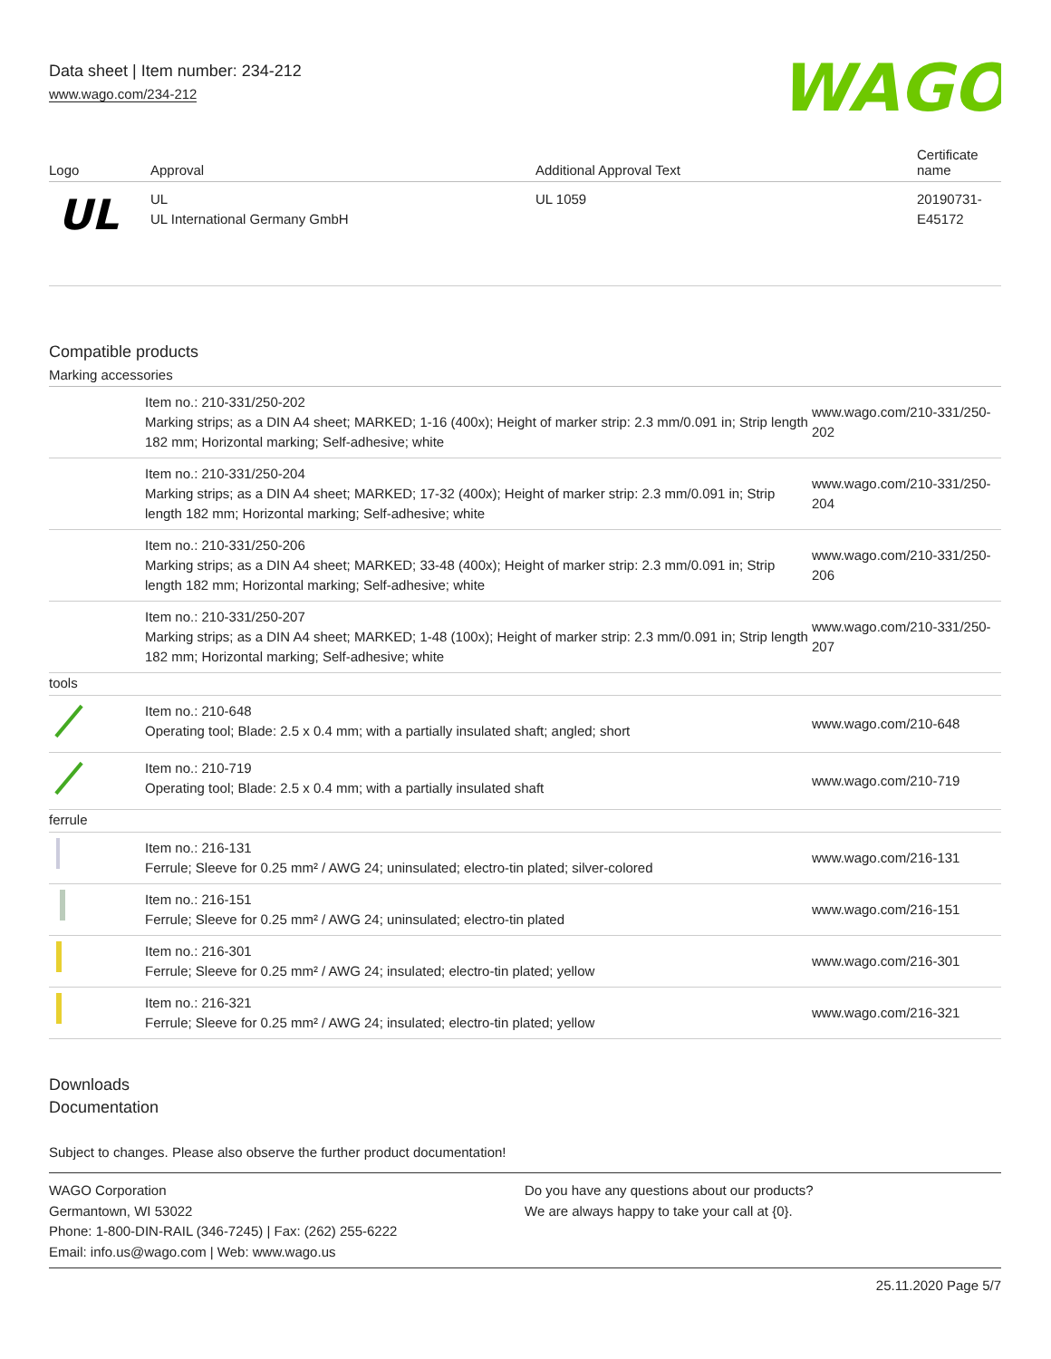Data sheet | Item number: 234-212
www.wago.com/234-212
WAGO
| Logo | Approval | Additional Approval Text | Certificate name |
| --- | --- | --- | --- |
| UL | UL UL International Germany GmbH | UL 1059 | 20190731-E45172 |
Compatible products
Marking accessories
| | Item no.: 210-331/250-202 Marking strips; as a DIN A4 sheet; MARKED; 1-16 (400x); Height of marker strip: 2.3 mm/0.091 in; Strip length 182 mm; Horizontal marking; Self-adhesive; white | www.wago.com/210-331/250-202 |
| | Item no.: 210-331/250-204 Marking strips; as a DIN A4 sheet; MARKED; 17-32 (400x); Height of marker strip: 2.3 mm/0.091 in; Strip length 182 mm; Horizontal marking; Self-adhesive; white | www.wago.com/210-331/250-204 |
| | Item no.: 210-331/250-206 Marking strips; as a DIN A4 sheet; MARKED; 33-48 (400x); Height of marker strip: 2.3 mm/0.091 in; Strip length 182 mm; Horizontal marking; Self-adhesive; white | www.wago.com/210-331/250-206 |
| | Item no.: 210-331/250-207 Marking strips; as a DIN A4 sheet; MARKED; 1-48 (100x); Height of marker strip: 2.3 mm/0.091 in; Strip length 182 mm; Horizontal marking; Self-adhesive; white | www.wago.com/210-331/250-207 |
| tools | | |
| | Item no.: 210-648 Operating tool; Blade: 2.5 x 0.4 mm; with a partially insulated shaft; angled; short | www.wago.com/210-648 |
| | Item no.: 210-719 Operating tool; Blade: 2.5 x 0.4 mm; with a partially insulated shaft | www.wago.com/210-719 |
| ferrule | | |
| | Item no.: 216-131 Ferrule; Sleeve for 0.25 mm² / AWG 24; uninsulated; electro-tin plated; silver-colored | www.wago.com/216-131 |
| | Item no.: 216-151 Ferrule; Sleeve for 0.25 mm² / AWG 24; uninsulated; electro-tin plated | www.wago.com/216-151 |
| | Item no.: 216-301 Ferrule; Sleeve for 0.25 mm² / AWG 24; insulated; electro-tin plated; yellow | www.wago.com/216-301 |
| | Item no.: 216-321 Ferrule; Sleeve for 0.25 mm² / AWG 24; insulated; electro-tin plated; yellow | www.wago.com/216-321 |
Downloads
Documentation
Subject to changes. Please also observe the further product documentation!
WAGO Corporation
Germantown, WI 53022
Phone: 1-800-DIN-RAIL (346-7245) | Fax: (262) 255-6222
Email: info.us@wago.com | Web: www.wago.us
Do you have any questions about our products?
We are always happy to take your call at {0}.
25.11.2020 Page 5/7